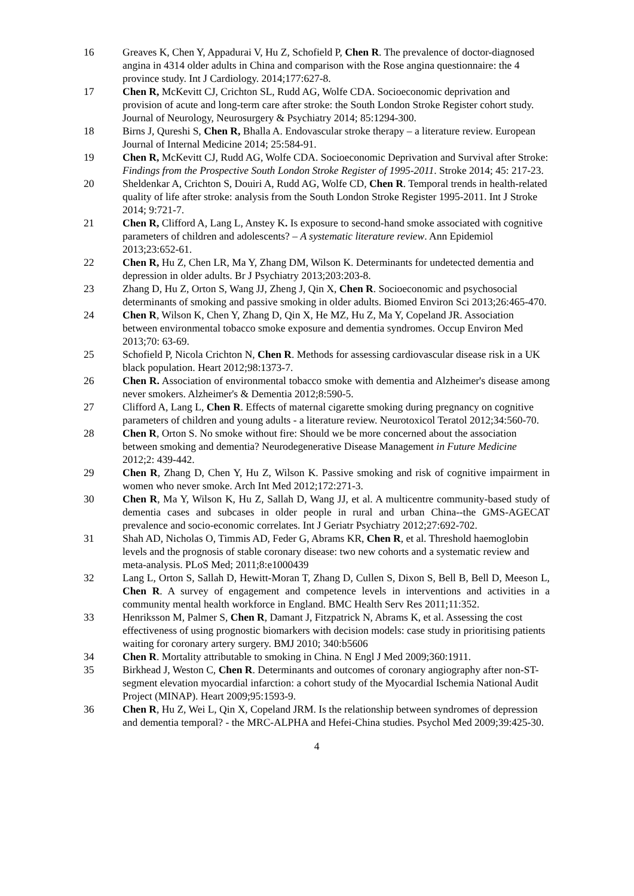16 Greaves K, Chen Y, Appadurai V, Hu Z, Schofield P, Chen R. The prevalence of doctor-diagnosed angina in 4314 older adults in China and comparison with the Rose angina questionnaire: the 4 province study. Int J Cardiology. 2014;177:627-8.
17 Chen R, McKevitt CJ, Crichton SL, Rudd AG, Wolfe CDA. Socioeconomic deprivation and provision of acute and long-term care after stroke: the South London Stroke Register cohort study. Journal of Neurology, Neurosurgery & Psychiatry 2014; 85:1294-300.
18 Birns J, Qureshi S, Chen R, Bhalla A. Endovascular stroke therapy – a literature review. European Journal of Internal Medicine 2014; 25:584-91.
19 Chen R, McKevitt CJ, Rudd AG, Wolfe CDA. Socioeconomic Deprivation and Survival after Stroke: Findings from the Prospective South London Stroke Register of 1995-2011. Stroke 2014; 45: 217-23.
20 Sheldenkar A, Crichton S, Douiri A, Rudd AG, Wolfe CD, Chen R. Temporal trends in health-related quality of life after stroke: analysis from the South London Stroke Register 1995-2011. Int J Stroke 2014; 9:721-7.
21 Chen R, Clifford A, Lang L, Anstey K. Is exposure to second-hand smoke associated with cognitive parameters of children and adolescents? – A systematic literature review. Ann Epidemiol 2013;23:652-61.
22 Chen R, Hu Z, Chen LR, Ma Y, Zhang DM, Wilson K. Determinants for undetected dementia and depression in older adults. Br J Psychiatry 2013;203:203-8.
23 Zhang D, Hu Z, Orton S, Wang JJ, Zheng J, Qin X, Chen R. Socioeconomic and psychosocial determinants of smoking and passive smoking in older adults. Biomed Environ Sci 2013;26:465-470.
24 Chen R, Wilson K, Chen Y, Zhang D, Qin X, He MZ, Hu Z, Ma Y, Copeland JR. Association between environmental tobacco smoke exposure and dementia syndromes. Occup Environ Med 2013;70: 63-69.
25 Schofield P, Nicola Crichton N, Chen R. Methods for assessing cardiovascular disease risk in a UK black population. Heart 2012;98:1373-7.
26 Chen R. Association of environmental tobacco smoke with dementia and Alzheimer's disease among never smokers. Alzheimer's & Dementia 2012;8:590-5.
27 Clifford A, Lang L, Chen R. Effects of maternal cigarette smoking during pregnancy on cognitive parameters of children and young adults - a literature review. Neurotoxicol Teratol 2012;34:560-70.
28 Chen R, Orton S. No smoke without fire: Should we be more concerned about the association between smoking and dementia? Neurodegenerative Disease Management in Future Medicine 2012;2: 439-442.
29 Chen R, Zhang D, Chen Y, Hu Z, Wilson K. Passive smoking and risk of cognitive impairment in women who never smoke. Arch Int Med 2012;172:271-3.
30 Chen R, Ma Y, Wilson K, Hu Z, Sallah D, Wang JJ, et al. A multicentre community-based study of dementia cases and subcases in older people in rural and urban China--the GMS-AGECAT prevalence and socio-economic correlates. Int J Geriatr Psychiatry 2012;27:692-702.
31 Shah AD, Nicholas O, Timmis AD, Feder G, Abrams KR, Chen R, et al. Threshold haemoglobin levels and the prognosis of stable coronary disease: two new cohorts and a systematic review and meta-analysis. PLoS Med; 2011;8:e1000439
32 Lang L, Orton S, Sallah D, Hewitt-Moran T, Zhang D, Cullen S, Dixon S, Bell B, Bell D, Meeson L, Chen R. A survey of engagement and competence levels in interventions and activities in a community mental health workforce in England. BMC Health Serv Res 2011;11:352.
33 Henriksson M, Palmer S, Chen R, Damant J, Fitzpatrick N, Abrams K, et al. Assessing the cost effectiveness of using prognostic biomarkers with decision models: case study in prioritising patients waiting for coronary artery surgery. BMJ 2010; 340:b5606
34 Chen R. Mortality attributable to smoking in China. N Engl J Med 2009;360:1911.
35 Birkhead J, Weston C, Chen R. Determinants and outcomes of coronary angiography after non-ST-segment elevation myocardial infarction: a cohort study of the Myocardial Ischemia National Audit Project (MINAP). Heart 2009;95:1593-9.
36 Chen R, Hu Z, Wei L, Qin X, Copeland JRM. Is the relationship between syndromes of depression and dementia temporal? - the MRC-ALPHA and Hefei-China studies. Psychol Med 2009;39:425-30.
4